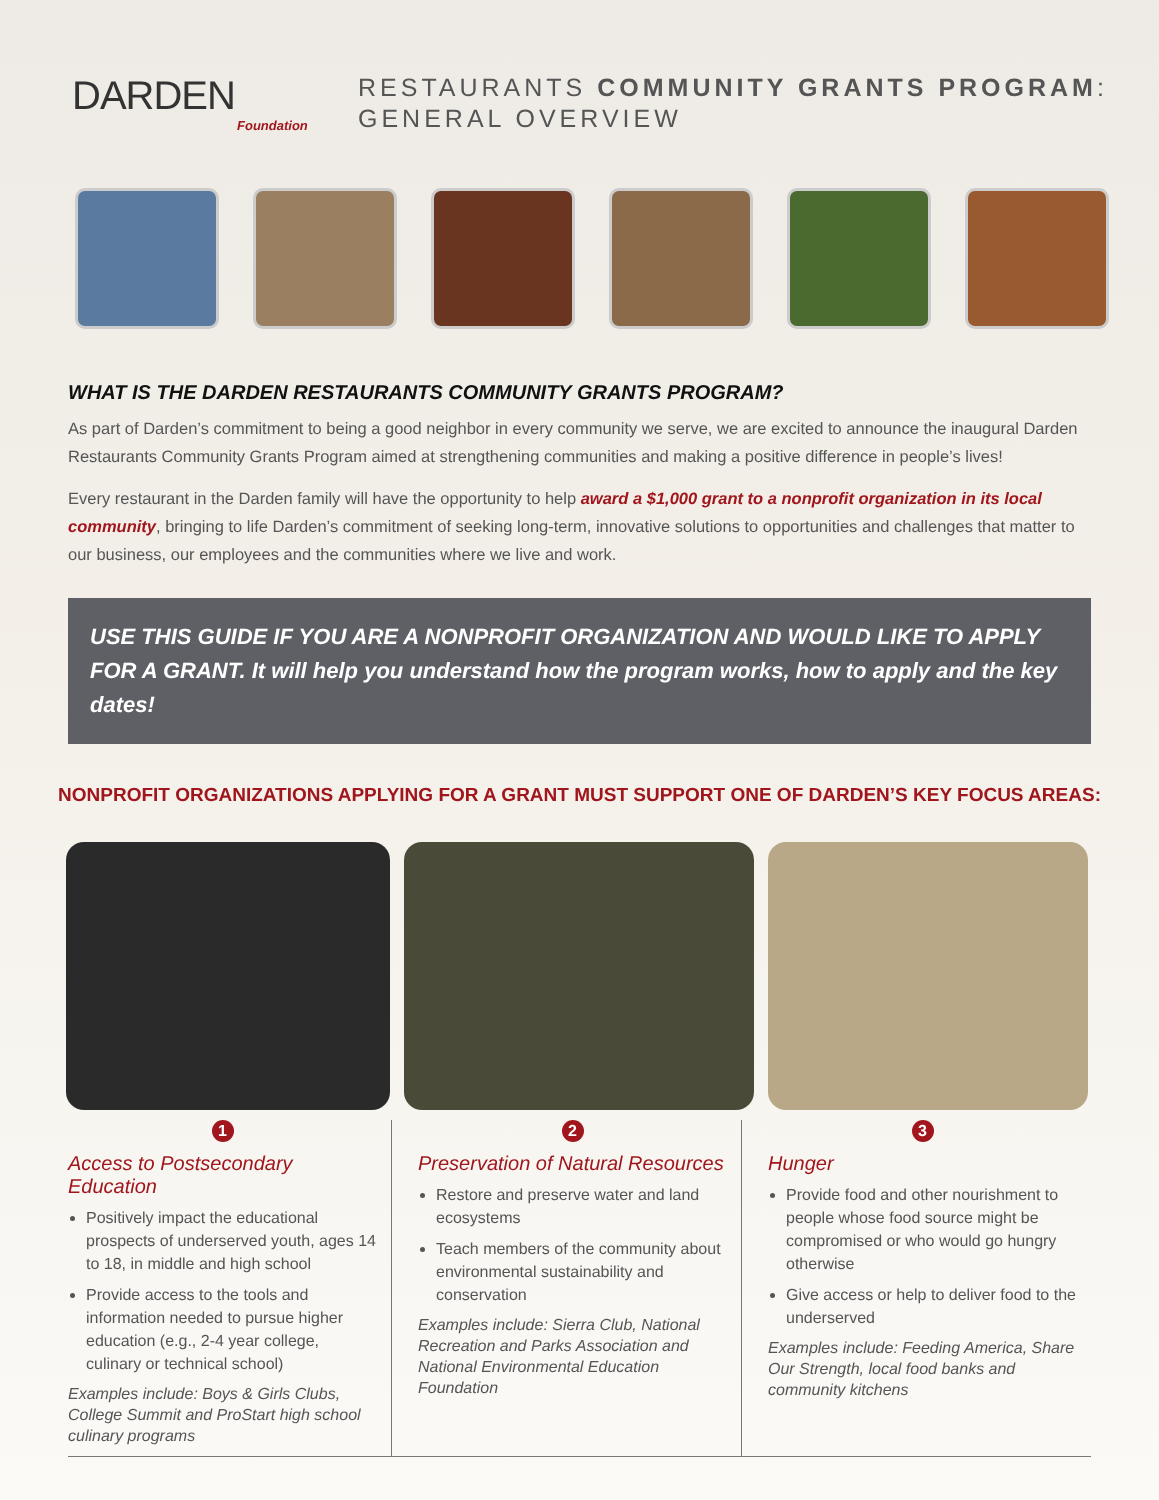DARDEN
Foundation
RESTAURANTS COMMUNITY GRANTS PROGRAM:
GENERAL OVERVIEW
WHAT IS THE DARDEN RESTAURANTS COMMUNITY GRANTS PROGRAM?
As part of Darden’s commitment to being a good neighbor in every community we serve, we are excited to announce the inaugural Darden Restaurants Community Grants Program aimed at strengthening communities and making a positive difference in people’s lives!
Every restaurant in the Darden family will have the opportunity to help award a $1,000 grant to a nonprofit organization in its local community, bringing to life Darden’s commitment of seeking long-term, innovative solutions to opportunities and challenges that matter to our business, our employees and the communities where we live and work.
USE THIS GUIDE IF YOU ARE A NONPROFIT ORGANIZATION AND WOULD LIKE TO APPLY FOR A GRANT. It will help you understand how the program works, how to apply and the key dates!
NONPROFIT ORGANIZATIONS APPLYING FOR A GRANT MUST SUPPORT ONE OF DARDEN’S KEY FOCUS AREAS:
1
Access to Postsecondary Education
Positively impact the educational prospects of underserved youth, ages 14 to 18, in middle and high school
Provide access to the tools and information needed to pursue higher education (e.g., 2-4 year college, culinary or technical school)
Examples include: Boys & Girls Clubs, College Summit and ProStart high school culinary programs
2
Preservation of Natural Resources
Restore and preserve water and land ecosystems
Teach members of the community about environmental sustainability and conservation
Examples include: Sierra Club, National Recreation and Parks Association and National Environmental Education Foundation
3
Hunger
Provide food and other nourishment to people whose food source might be compromised or who would go hungry otherwise
Give access or help to deliver food to the underserved
Examples include: Feeding America, Share Our Strength, local food banks and community kitchens